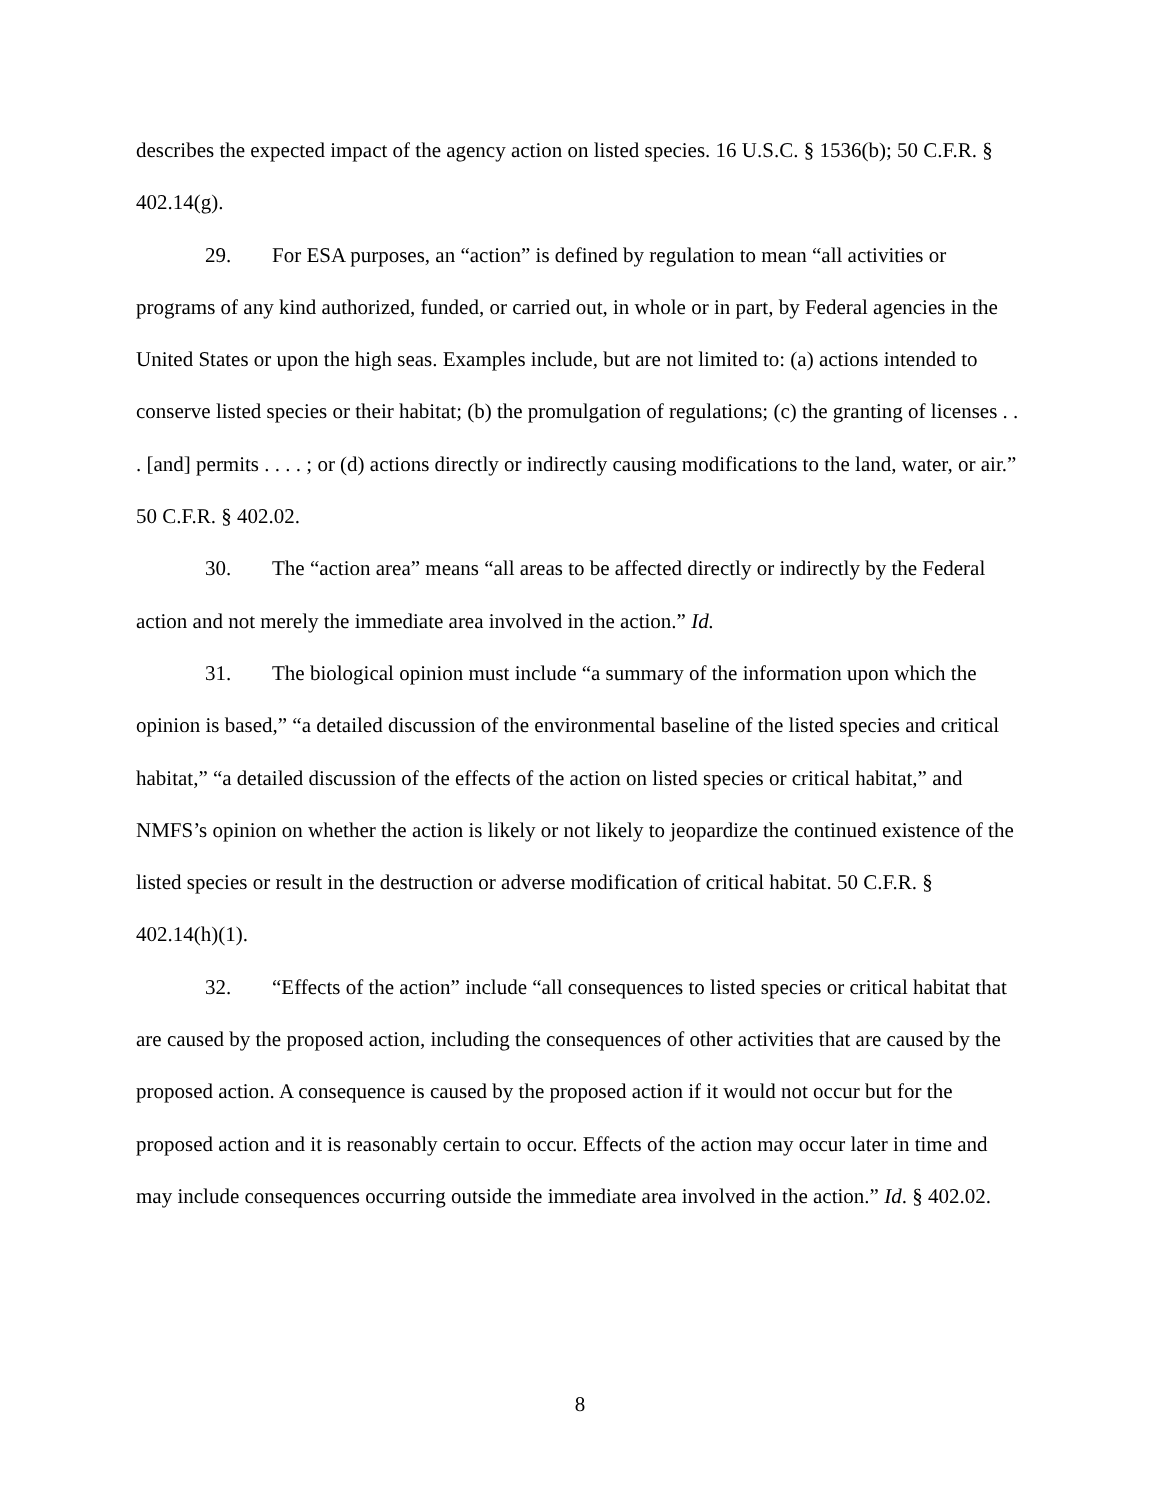describes the expected impact of the agency action on listed species. 16 U.S.C. § 1536(b); 50 C.F.R. § 402.14(g).
29. For ESA purposes, an “action” is defined by regulation to mean “all activities or programs of any kind authorized, funded, or carried out, in whole or in part, by Federal agencies in the United States or upon the high seas. Examples include, but are not limited to: (a) actions intended to conserve listed species or their habitat; (b) the promulgation of regulations; (c) the granting of licenses . . . [and] permits . . . . ; or (d) actions directly or indirectly causing modifications to the land, water, or air.” 50 C.F.R. § 402.02.
30. The “action area” means “all areas to be affected directly or indirectly by the Federal action and not merely the immediate area involved in the action.” Id.
31. The biological opinion must include “a summary of the information upon which the opinion is based,” “a detailed discussion of the environmental baseline of the listed species and critical habitat,” “a detailed discussion of the effects of the action on listed species or critical habitat,” and NMFS’s opinion on whether the action is likely or not likely to jeopardize the continued existence of the listed species or result in the destruction or adverse modification of critical habitat. 50 C.F.R. § 402.14(h)(1).
32. “Effects of the action” include “all consequences to listed species or critical habitat that are caused by the proposed action, including the consequences of other activities that are caused by the proposed action. A consequence is caused by the proposed action if it would not occur but for the proposed action and it is reasonably certain to occur. Effects of the action may occur later in time and may include consequences occurring outside the immediate area involved in the action.” Id. § 402.02.
8